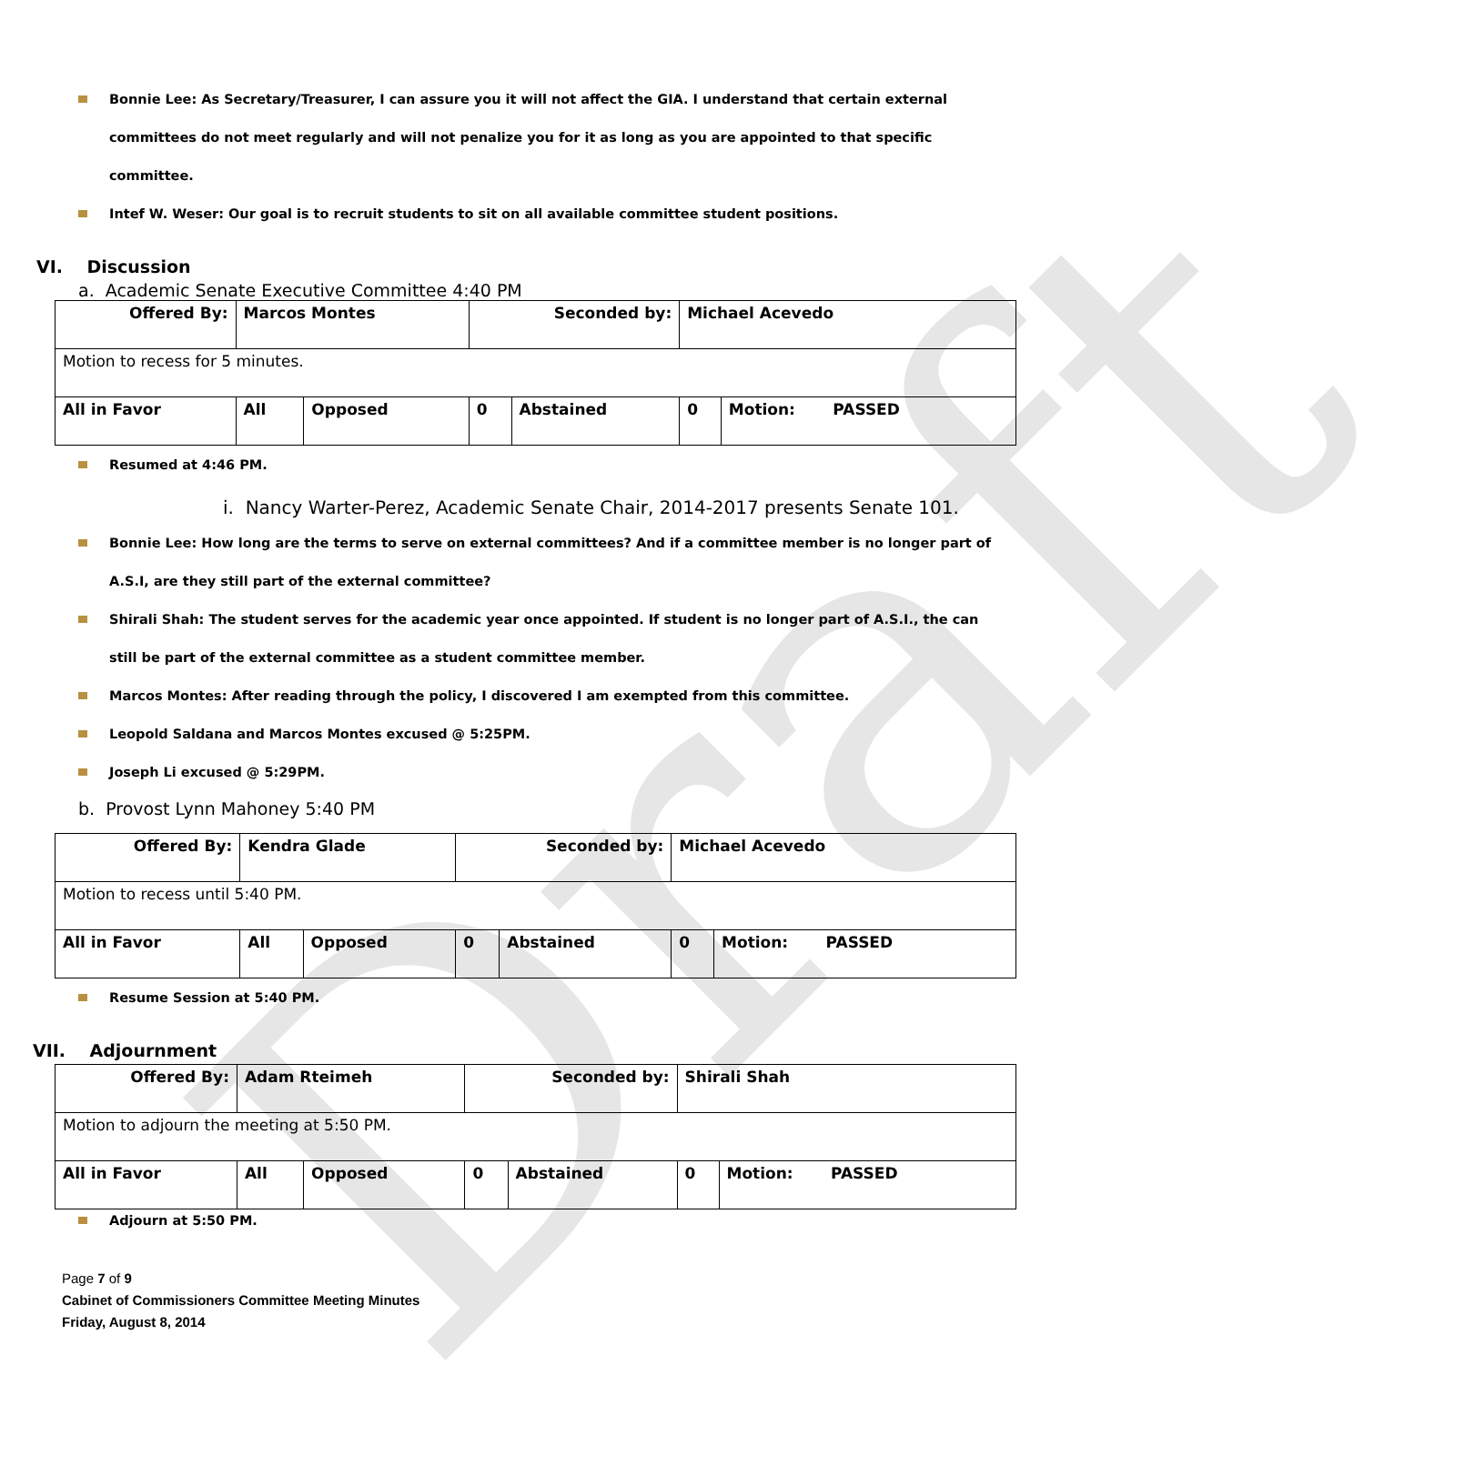Draft
Bonnie Lee: As Secretary/Treasurer, I can assure you it will not affect the GIA. I understand that certain external committees do not meet regularly and will not penalize you for it as long as you are appointed to that specific committee.
Intef W. Weser: Our goal is to recruit students to sit on all available committee student positions.
VI. Discussion
a. Academic Senate Executive Committee 4:40 PM
| Offered By: | Marcos Montes | | Seconded by: | | Michael Acevedo | |
| Motion to recess for 5 minutes. | | | | | | |
| All in Favor | All | Opposed | 0 | Abstained | 0 | Motion: PASSED |
Resumed at 4:46 PM.
i. Nancy Warter-Perez, Academic Senate Chair, 2014-2017 presents Senate 101.
Bonnie Lee: How long are the terms to serve on external committees? And if a committee member is no longer part of A.S.I, are they still part of the external committee?
Shirali Shah: The student serves for the academic year once appointed. If student is no longer part of A.S.I., the can still be part of the external committee as a student committee member.
Marcos Montes: After reading through the policy, I discovered I am exempted from this committee.
Leopold Saldana and Marcos Montes excused @ 5:25PM.
Joseph Li excused @ 5:29PM.
b. Provost Lynn Mahoney 5:40 PM
| Offered By: | Kendra Glade | | Seconded by: | | Michael Acevedo | |
| Motion to recess until 5:40 PM. | | | | | | |
| All in Favor | All | Opposed | 0 | Abstained | 0 | Motion: PASSED |
Resume Session at 5:40 PM.
VII. Adjournment
| Offered By: | Adam Rteimeh | | Seconded by: | | Shirali Shah | |
| Motion to adjourn the meeting at 5:50 PM. | | | | | | |
| All in Favor | All | Opposed | 0 | Abstained | 0 | Motion: PASSED |
Adjourn at 5:50 PM.
Page 7 of 9
Cabinet of Commissioners Committee Meeting Minutes
Friday, August 8, 2014